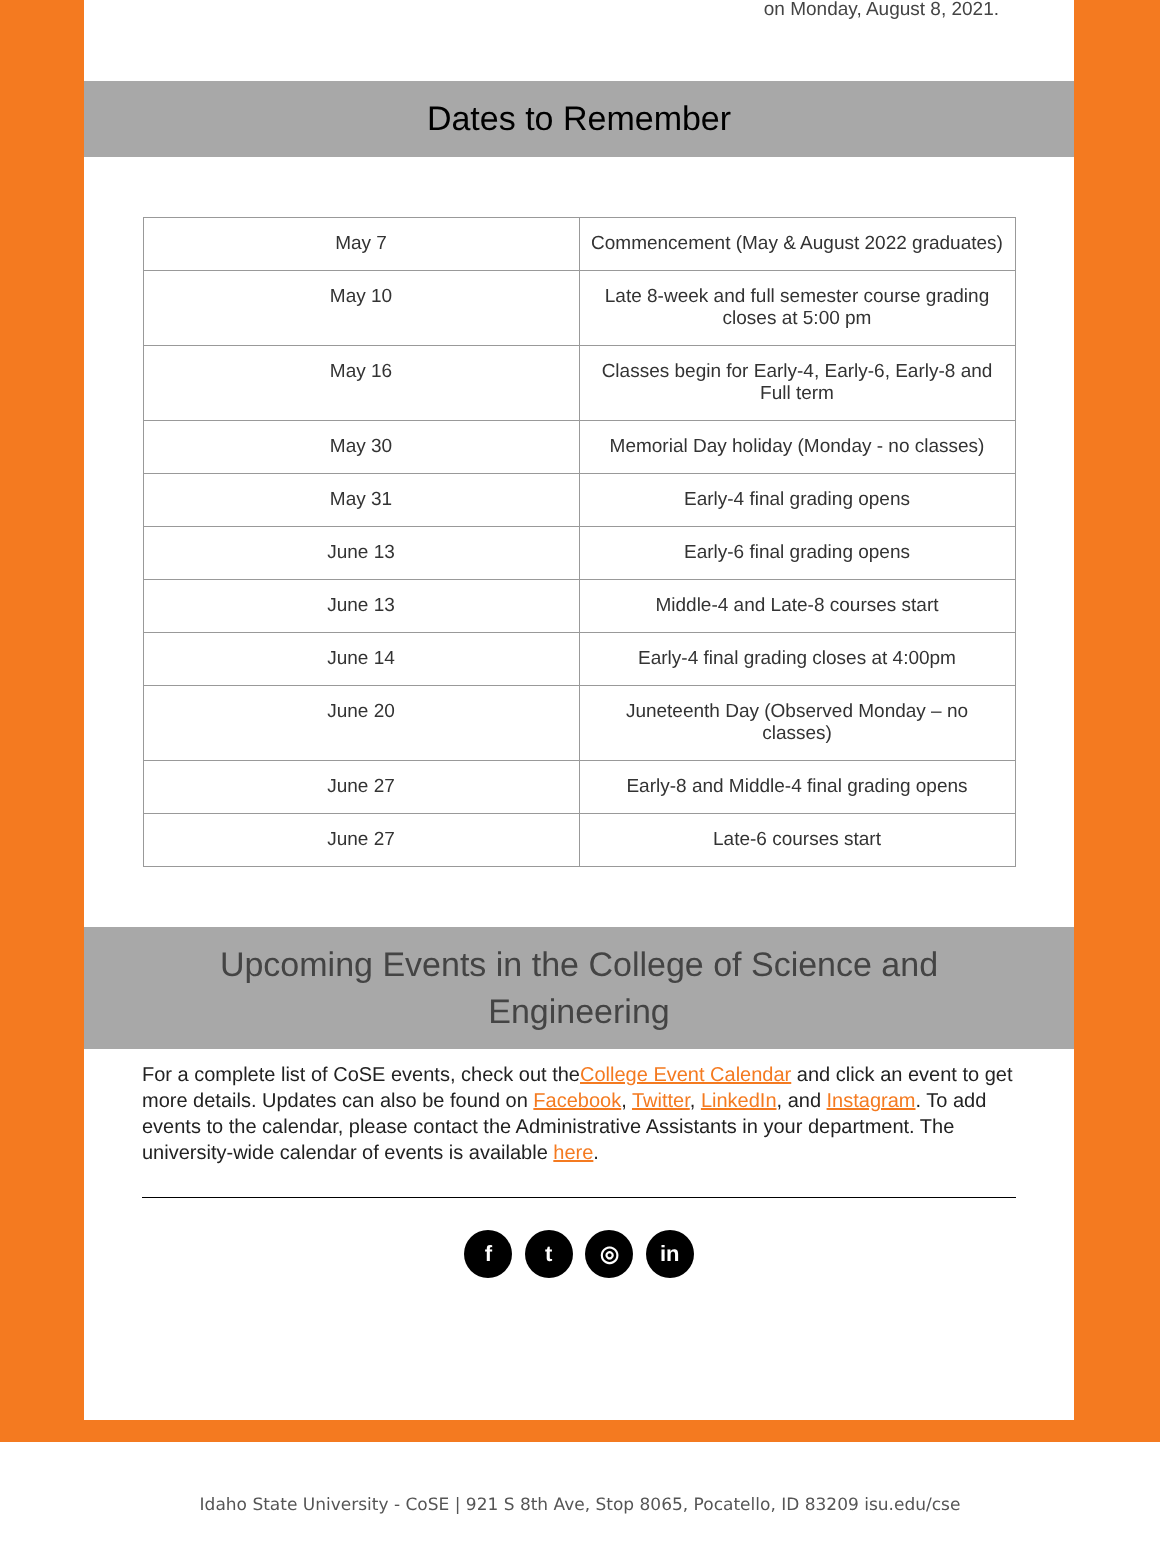on Monday, August 8, 2021.
Dates to Remember
| May 7 | Commencement (May & August 2022 graduates) |
| May 10 | Late 8-week and full semester course grading closes at 5:00 pm |
| May 16 | Classes begin for Early-4, Early-6, Early-8 and Full term |
| May 30 | Memorial Day holiday (Monday - no classes) |
| May 31 | Early-4 final grading opens |
| June 13 | Early-6 final grading opens |
| June 13 | Middle-4 and Late-8 courses start |
| June 14 | Early-4 final grading closes at 4:00pm |
| June 20 | Juneteenth Day (Observed Monday – no classes) |
| June 27 | Early-8 and Middle-4 final grading opens |
| June 27 | Late-6 courses start |
Upcoming Events in the College of Science and Engineering
For a complete list of CoSE events, check out theCollege Event Calendar and click an event to get more details. Updates can also be found on Facebook, Twitter, LinkedIn, and Instagram. To add events to the calendar, please contact the Administrative Assistants in your department. The university-wide calendar of events is available here.
f t ◎ in
Idaho State University - CoSE | 921 S 8th Ave, Stop 8065, Pocatello, ID 83209 isu.edu/cse